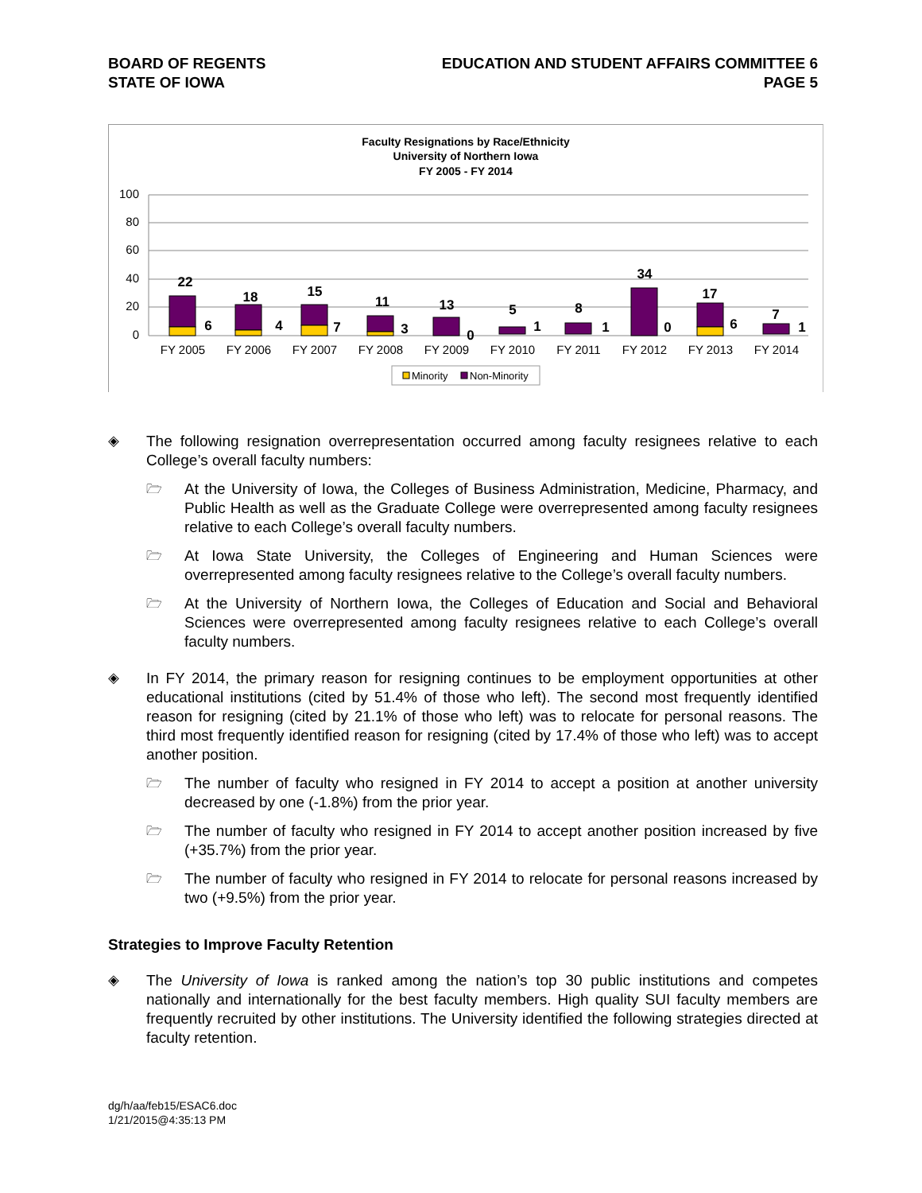BOARD OF REGENTS
STATE OF IOWA
EDUCATION AND STUDENT AFFAIRS COMMITTEE 6
PAGE 5
Faculty Resignations by Race/Ethnicity
University of Northern Iowa
FY 2005 - FY 2014
100
80
60
40
20
0
22
6
18
4
15
7
11
3
13
0
5
1
8
1
34
0
17
6
7
1
FY 2005
FY 2006
FY 2007
FY 2008
FY 2009
FY 2010
FY 2011
FY 2012
FY 2013
FY 2014
Minority
Non-Minority
◈
The following resignation overrepresentation occurred among faculty resignees relative to each College’s overall faculty numbers:
🗁
At the University of Iowa, the Colleges of Business Administration, Medicine, Pharmacy, and Public Health as well as the Graduate College were overrepresented among faculty resignees relative to each College’s overall faculty numbers.
🗁
At Iowa State University, the Colleges of Engineering and Human Sciences were overrepresented among faculty resignees relative to the College’s overall faculty numbers.
🗁
At the University of Northern Iowa, the Colleges of Education and Social and Behavioral Sciences were overrepresented among faculty resignees relative to each College’s overall faculty numbers.
◈
In FY 2014, the primary reason for resigning continues to be employment opportunities at other educational institutions (cited by 51.4% of those who left). The second most frequently identified reason for resigning (cited by 21.1% of those who left) was to relocate for personal reasons. The third most frequently identified reason for resigning (cited by 17.4% of those who left) was to accept another position.
🗁
The number of faculty who resigned in FY 2014 to accept a position at another university decreased by one (-1.8%) from the prior year.
🗁
The number of faculty who resigned in FY 2014 to accept another position increased by five (+35.7%) from the prior year.
🗁
The number of faculty who resigned in FY 2014 to relocate for personal reasons increased by two (+9.5%) from the prior year.
Strategies to Improve Faculty Retention
◈
The University of Iowa is ranked among the nation’s top 30 public institutions and competes nationally and internationally for the best faculty members. High quality SUI faculty members are frequently recruited by other institutions. The University identified the following strategies directed at faculty retention.
dg/h/aa/feb15/ESAC6.doc
1/21/2015@4:35:13 PM